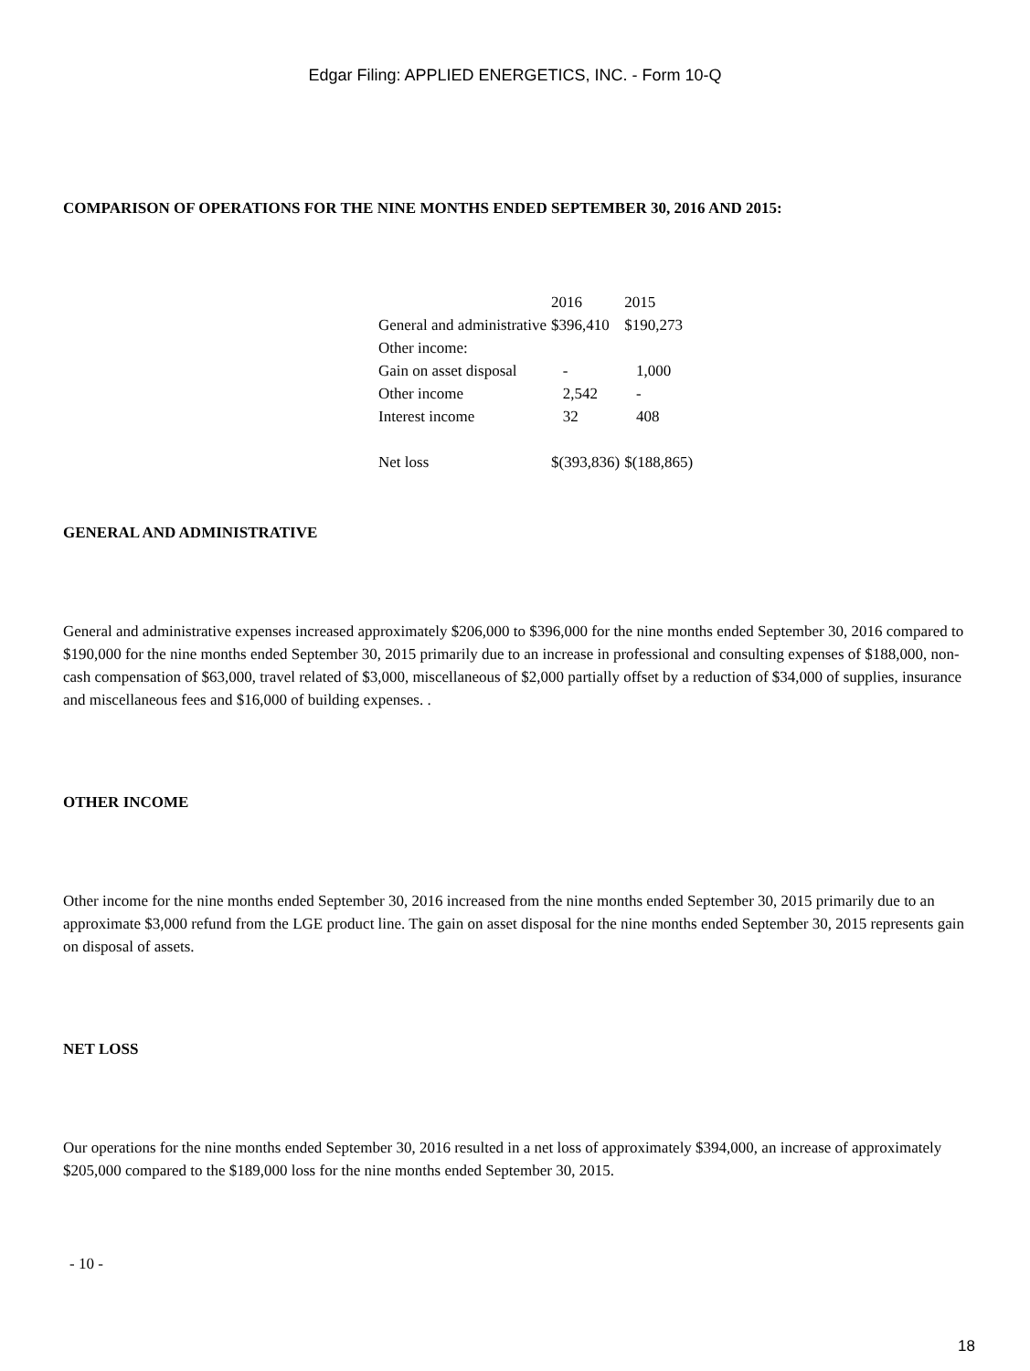Edgar Filing: APPLIED ENERGETICS, INC. - Form 10-Q
COMPARISON OF OPERATIONS FOR THE NINE MONTHS ENDED SEPTEMBER 30, 2016 AND 2015:
| | 2016 | 2015 |
| General and administrative | $396,410 | $190,273 |
| Other income: | | |
| Gain on asset disposal | - | 1,000 |
| Other income | 2,542 | - |
| Interest income | 32 | 408 |
| Net loss | $(393,836) | $(188,865) |
GENERAL AND ADMINISTRATIVE
General and administrative expenses increased approximately $206,000 to $396,000 for the nine months ended September 30, 2016 compared to $190,000 for the nine months ended September 30, 2015 primarily due to an increase in professional and consulting expenses of $188,000, non-cash compensation of $63,000, travel related of $3,000, miscellaneous of $2,000 partially offset by a reduction of $34,000 of supplies, insurance and miscellaneous fees and $16,000 of building expenses. .
OTHER INCOME
Other income for the nine months ended September 30, 2016 increased from the nine months ended September 30, 2015 primarily due to an approximate $3,000 refund from the LGE product line. The gain on asset disposal for the nine months ended September 30, 2015 represents gain on disposal of assets.
NET LOSS
Our operations for the nine months ended September 30, 2016 resulted in a net loss of approximately $394,000, an increase of approximately $205,000 compared to the $189,000 loss for the nine months ended September 30, 2015.
- 10 -
18